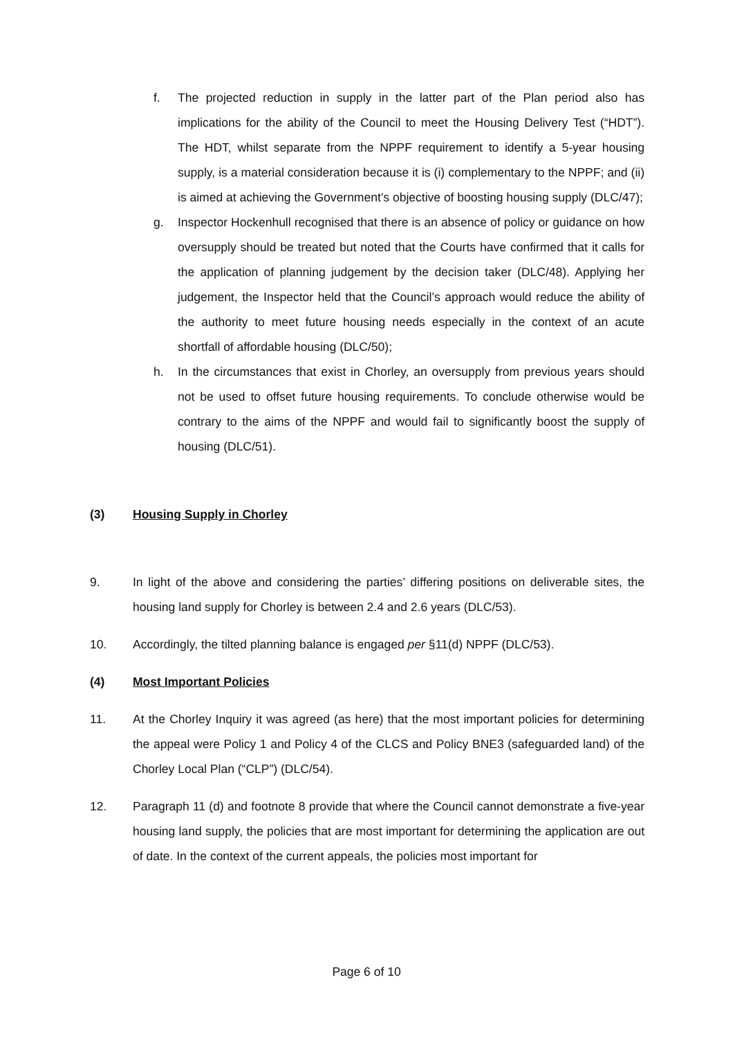f. The projected reduction in supply in the latter part of the Plan period also has implications for the ability of the Council to meet the Housing Delivery Test (“HDT”). The HDT, whilst separate from the NPPF requirement to identify a 5-year housing supply, is a material consideration because it is (i) complementary to the NPPF; and (ii) is aimed at achieving the Government’s objective of boosting housing supply (DLC/47);
g. Inspector Hockenhull recognised that there is an absence of policy or guidance on how oversupply should be treated but noted that the Courts have confirmed that it calls for the application of planning judgement by the decision taker (DLC/48). Applying her judgement, the Inspector held that the Council’s approach would reduce the ability of the authority to meet future housing needs especially in the context of an acute shortfall of affordable housing (DLC/50);
h. In the circumstances that exist in Chorley, an oversupply from previous years should not be used to offset future housing requirements. To conclude otherwise would be contrary to the aims of the NPPF and would fail to significantly boost the supply of housing (DLC/51).
(3) Housing Supply in Chorley
9. In light of the above and considering the parties’ differing positions on deliverable sites, the housing land supply for Chorley is between 2.4 and 2.6 years (DLC/53).
10. Accordingly, the tilted planning balance is engaged per §11(d) NPPF (DLC/53).
(4) Most Important Policies
11. At the Chorley Inquiry it was agreed (as here) that the most important policies for determining the appeal were Policy 1 and Policy 4 of the CLCS and Policy BNE3 (safeguarded land) of the Chorley Local Plan (“CLP”) (DLC/54).
12. Paragraph 11 (d) and footnote 8 provide that where the Council cannot demonstrate a five-year housing land supply, the policies that are most important for determining the application are out of date. In the context of the current appeals, the policies most important for
Page 6 of 10